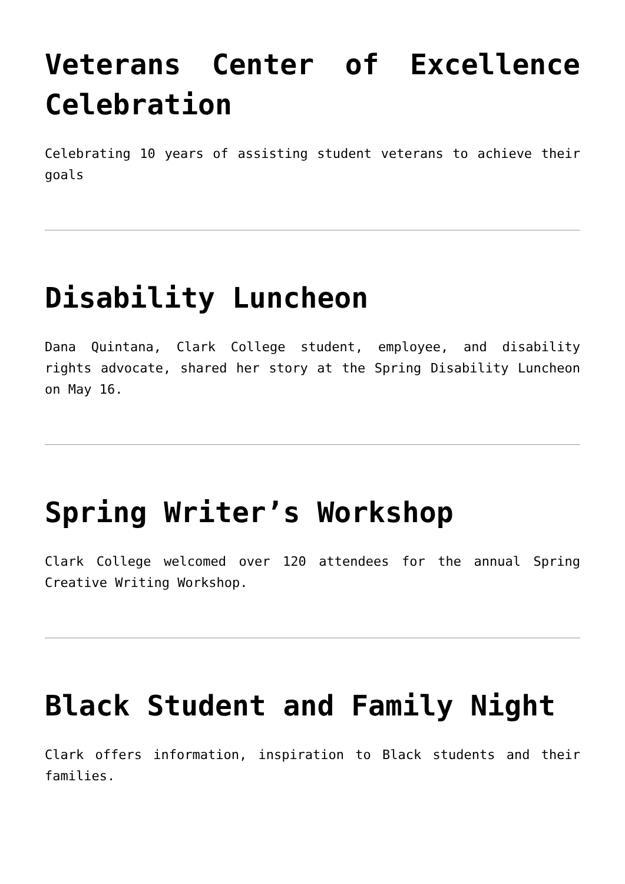Veterans Center of Excellence Celebration
Celebrating 10 years of assisting student veterans to achieve their goals
Disability Luncheon
Dana Quintana, Clark College student, employee, and disability rights advocate, shared her story at the Spring Disability Luncheon on May 16.
Spring Writer’s Workshop
Clark College welcomed over 120 attendees for the annual Spring Creative Writing Workshop.
Black Student and Family Night
Clark offers information, inspiration to Black students and their families.